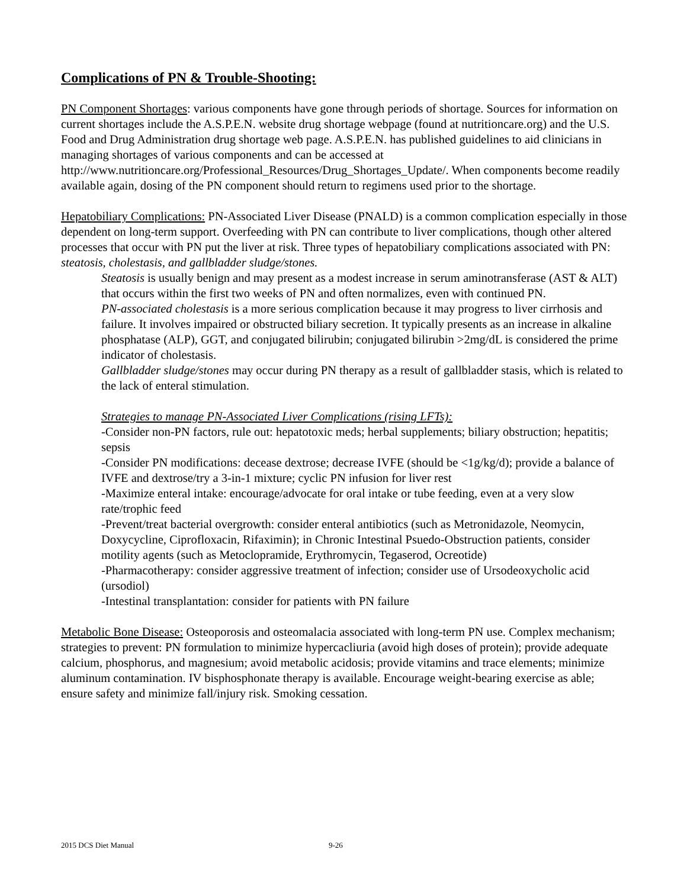Complications of PN & Trouble-Shooting:
PN Component Shortages: various components have gone through periods of shortage. Sources for information on current shortages include the A.S.P.E.N. website drug shortage webpage (found at nutritioncare.org) and the U.S. Food and Drug Administration drug shortage web page. A.S.P.E.N. has published guidelines to aid clinicians in managing shortages of various components and can be accessed at http://www.nutritioncare.org/Professional_Resources/Drug_Shortages_Update/. When components become readily available again, dosing of the PN component should return to regimens used prior to the shortage.
Hepatobiliary Complications: PN-Associated Liver Disease (PNALD) is a common complication especially in those dependent on long-term support. Overfeeding with PN can contribute to liver complications, though other altered processes that occur with PN put the liver at risk. Three types of hepatobiliary complications associated with PN: steatosis, cholestasis, and gallbladder sludge/stones.
Steatosis is usually benign and may present as a modest increase in serum aminotransferase (AST & ALT) that occurs within the first two weeks of PN and often normalizes, even with continued PN.
PN-associated cholestasis is a more serious complication because it may progress to liver cirrhosis and failure. It involves impaired or obstructed biliary secretion. It typically presents as an increase in alkaline phosphatase (ALP), GGT, and conjugated bilirubin; conjugated bilirubin >2mg/dL is considered the prime indicator of cholestasis.
Gallbladder sludge/stones may occur during PN therapy as a result of gallbladder stasis, which is related to the lack of enteral stimulation.
Strategies to manage PN-Associated Liver Complications (rising LFTs):
-Consider non-PN factors, rule out: hepatotoxic meds; herbal supplements; biliary obstruction; hepatitis; sepsis
-Consider PN modifications: decease dextrose; decrease IVFE (should be <1g/kg/d); provide a balance of IVFE and dextrose/try a 3-in-1 mixture; cyclic PN infusion for liver rest
-Maximize enteral intake: encourage/advocate for oral intake or tube feeding, even at a very slow rate/trophic feed
-Prevent/treat bacterial overgrowth: consider enteral antibiotics (such as Metronidazole, Neomycin, Doxycycline, Ciprofloxacin, Rifaximin); in Chronic Intestinal Psuedo-Obstruction patients, consider motility agents (such as Metoclopramide, Erythromycin, Tegaserod, Ocreotide)
-Pharmacotherapy: consider aggressive treatment of infection; consider use of Ursodeoxycholic acid (ursodiol)
-Intestinal transplantation: consider for patients with PN failure
Metabolic Bone Disease: Osteoporosis and osteomalacia associated with long-term PN use. Complex mechanism; strategies to prevent: PN formulation to minimize hypercacliuria (avoid high doses of protein); provide adequate calcium, phosphorus, and magnesium; avoid metabolic acidosis; provide vitamins and trace elements; minimize aluminum contamination. IV bisphosphonate therapy is available. Encourage weight-bearing exercise as able; ensure safety and minimize fall/injury risk. Smoking cessation.
2015 DCS Diet Manual 9-26